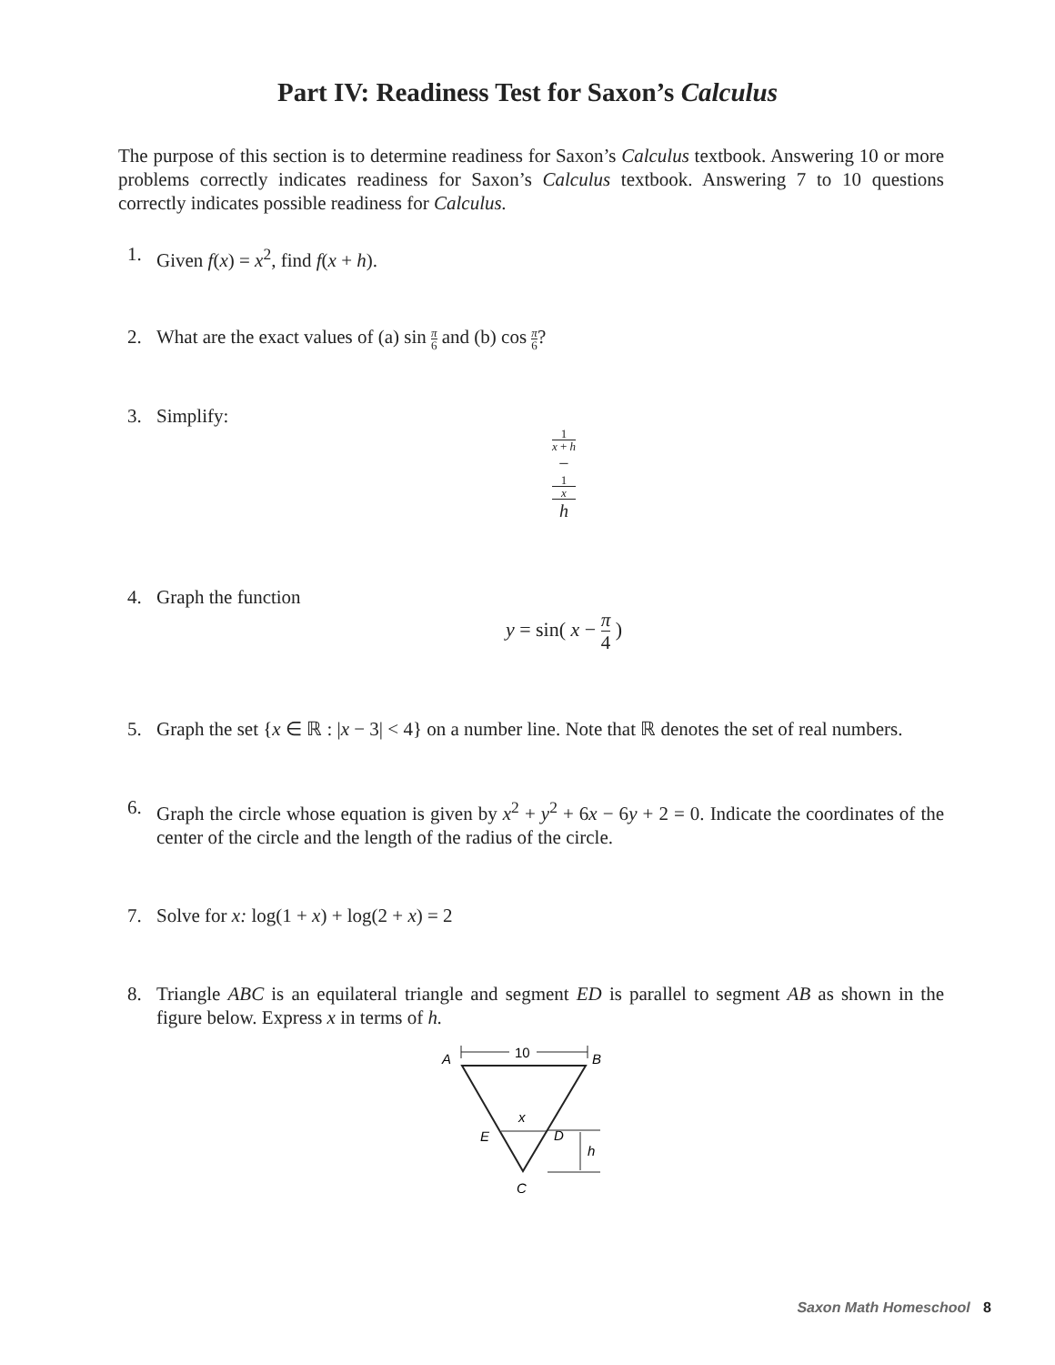Part IV: Readiness Test for Saxon’s Calculus
The purpose of this section is to determine readiness for Saxon’s Calculus textbook. Answering 10 or more problems correctly indicates readiness for Saxon’s Calculus textbook. Answering 7 to 10 questions correctly indicates possible readiness for Calculus.
1. Given f(x) = x<sup>2</sup>, find f(x + h).
2. What are the exact values of (a) sin π 6 and (b) cos π 6?
3. Simplify:
1
x + h
−
1
x h
4. Graph the function
y = sin( x − π 4 )
5. Graph the set {x ∈ ℝ : |x − 3| < 4} on a number line. Note that ℝ denotes the set of real numbers.
6. Graph the circle whose equation is given by x<sup>2</sup> + y<sup>2</sup> + 6x − 6y + 2 = 0. Indicate the coordinates of the center of the circle and the length of the radius of the circle.
7. Solve for x: log(1 + x) + log(2 + x) = 2
8. Triangle ABC is an equilateral triangle and segment ED is parallel to segment AB as shown in the figure below. Express x in terms of h.
10
A
B
x
E
D
h
C
Saxon Math Homeschool 8